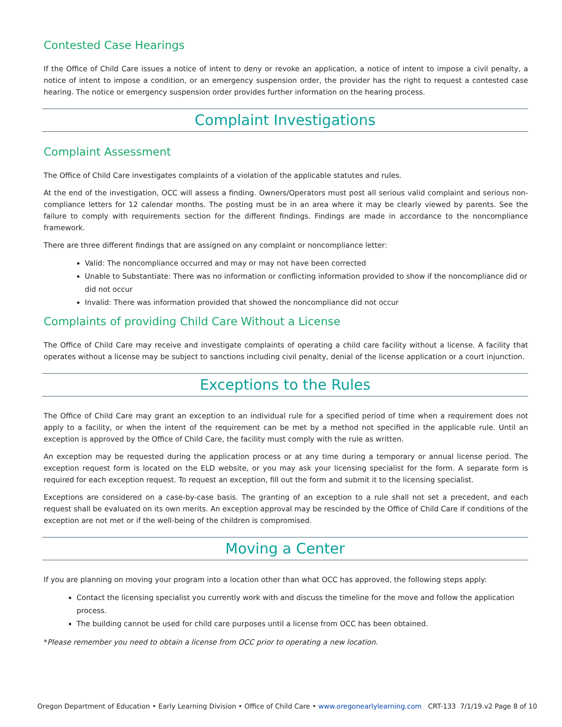Contested Case Hearings
If the Office of Child Care issues a notice of intent to deny or revoke an application, a notice of intent to impose a civil penalty, a notice of intent to impose a condition, or an emergency suspension order, the provider has the right to request a contested case hearing. The notice or emergency suspension order provides further information on the hearing process.
Complaint Investigations
Complaint Assessment
The Office of Child Care investigates complaints of a violation of the applicable statutes and rules.
At the end of the investigation, OCC will assess a finding. Owners/Operators must post all serious valid complaint and serious non-compliance letters for 12 calendar months. The posting must be in an area where it may be clearly viewed by parents. See the failure to comply with requirements section for the different findings. Findings are made in accordance to the noncompliance framework.
There are three different findings that are assigned on any complaint or noncompliance letter:
Valid: The noncompliance occurred and may or may not have been corrected
Unable to Substantiate: There was no information or conflicting information provided to show if the noncompliance did or did not occur
Invalid: There was information provided that showed the noncompliance did not occur
Complaints of providing Child Care Without a License
The Office of Child Care may receive and investigate complaints of operating a child care facility without a license. A facility that operates without a license may be subject to sanctions including civil penalty, denial of the license application or a court injunction.
Exceptions to the Rules
The Office of Child Care may grant an exception to an individual rule for a specified period of time when a requirement does not apply to a facility, or when the intent of the requirement can be met by a method not specified in the applicable rule. Until an exception is approved by the Office of Child Care, the facility must comply with the rule as written.
An exception may be requested during the application process or at any time during a temporary or annual license period. The exception request form is located on the ELD website, or you may ask your licensing specialist for the form. A separate form is required for each exception request. To request an exception, fill out the form and submit it to the licensing specialist.
Exceptions are considered on a case-by-case basis. The granting of an exception to a rule shall not set a precedent, and each request shall be evaluated on its own merits. An exception approval may be rescinded by the Office of Child Care if conditions of the exception are not met or if the well-being of the children is compromised.
Moving a Center
If you are planning on moving your program into a location other than what OCC has approved, the following steps apply:
Contact the licensing specialist you currently work with and discuss the timeline for the move and follow the application process.
The building cannot be used for child care purposes until a license from OCC has been obtained.
*Please remember you need to obtain a license from OCC prior to operating a new location.
Oregon Department of Education • Early Learning Division • Office of Child Care • www.oregonearlylearning.com CRT-133 7/1/19.v2 Page 8 of 10